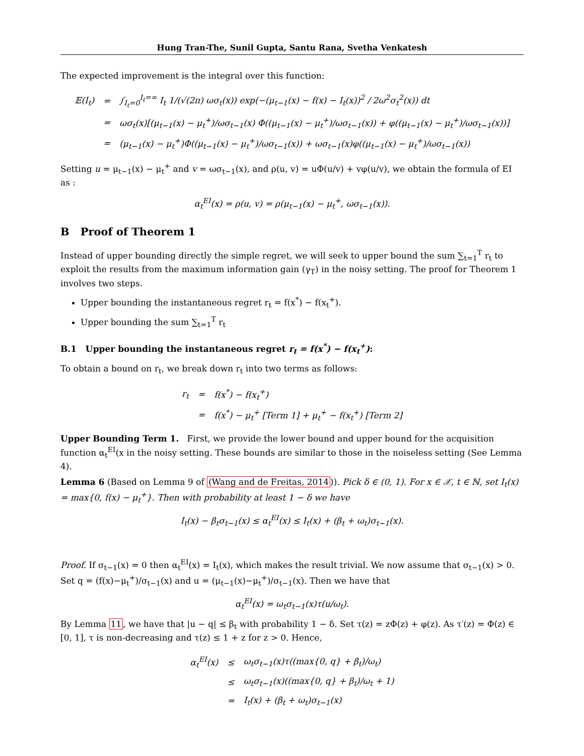Hung Tran-The, Sunil Gupta, Santu Rana, Svetha Venkatesh
The expected improvement is the integral over this function:
| 𝔼(I<sub>t</sub>) | = | ∫<sub>I<sub>t</sub>=0</sub><sup>I<sub>t</sub>=∞</sup> I<sub>t</sub> 1/(√(2π) ωσ<sub>t</sub>(x)) exp(−(μ<sub>t−1</sub>(x) − f(x) − I<sub>t</sub>(x))<sup>2</sup> / 2ω<sup>2</sup>σ<sub>t</sub><sup>2</sup>(x)) dt |
| | = | ωσ<sub>t</sub>(x)[(μ<sub>t−1</sub>(x) − μ<sub>t</sub><sup>+</sup>)/ωσ<sub>t−1</sub>(x) Φ((μ<sub>t−1</sub>(x) − μ<sub>t</sub><sup>+</sup>)/ωσ<sub>t−1</sub>(x)) + φ((μ<sub>t−1</sub>(x) − μ<sub>t</sub><sup>+</sup>)/ωσ<sub>t−1</sub>(x))] |
| | = | (μ<sub>t−1</sub>(x) − μ<sub>t</sub><sup>+</sup>)Φ((μ<sub>t−1</sub>(x) − μ<sub>t</sub><sup>+</sup>)/ωσ<sub>t−1</sub>(x)) + ωσ<sub>t−1</sub>(x)φ((μ<sub>t−1</sub>(x) − μ<sub>t</sub><sup>+</sup>)/ωσ<sub>t−1</sub>(x)) |
Setting u = μ<sub>t−1</sub>(x) − μ<sub>t</sub><sup>+</sup> and v = ωσ<sub>t−1</sub>(x), and ρ(u, v) = uΦ(u/v) + vφ(u/v), we obtain the formula of EI as :
α<sub>t</sub><sup>EI</sup>(x) = ρ(u, v) = ρ(μ<sub>t−1</sub>(x) − μ<sub>t</sub><sup>+</sup>, ωσ<sub>t−1</sub>(x)).
B Proof of Theorem 1
Instead of upper bounding directly the simple regret, we will seek to upper bound the sum ∑<sub>t=1</sub><sup>T</sup> r<sub>t</sub> to exploit the results from the maximum information gain (γ<sub>T</sub>) in the noisy setting. The proof for Theorem 1 involves two steps.
Upper bounding the instantaneous regret r<sub>t</sub> = f(x<sup>*</sup>) − f(x<sub>t</sub><sup>+</sup>).
Upper bounding the sum ∑<sub>t=1</sub><sup>T</sup> r<sub>t</sub>
B.1 Upper bounding the instantaneous regret r<sub>t</sub> = f(x<sup>*</sup>) − f(x<sub>t</sub><sup>+</sup>):
To obtain a bound on r<sub>t</sub>, we break down r<sub>t</sub> into two terms as follows:
| r<sub>t</sub> | = | f(x<sup>*</sup>) − f(x<sub>t</sub><sup>+</sup>) |
| | = | f(x<sup>*</sup>) − μ<sub>t</sub><sup>+</sup> [Term 1] + μ<sub>t</sub><sup>+</sup> − f(x<sub>t</sub><sup>+</sup>) [Term 2] |
Upper Bounding Term 1. First, we provide the lower bound and upper bound for the acquisition function α<sub>t</sub><sup>EI</sup>(x in the noisy setting. These bounds are similar to those in the noiseless setting (See Lemma 4).
Lemma 6 (Based on Lemma 9 of (Wang and de Freitas, 2014)). Pick δ ∈ (0, 1). For x ∈ 𝒳, t ∈ ℕ, set I<sub>t</sub>(x) = max{0, f(x) − μ<sub>t</sub><sup>+</sup>}. Then with probability at least 1 − δ we have
I<sub>t</sub>(x) − β<sub>t</sub>σ<sub>t−1</sub>(x) ≤ α<sub>t</sub><sup>EI</sup>(x) ≤ I<sub>t</sub>(x) + (β<sub>t</sub> + ω<sub>t</sub>)σ<sub>t−1</sub>(x).
Proof. If σ<sub>t−1</sub>(x) = 0 then α<sub>t</sub><sup>EI</sup>(x) = I<sub>t</sub>(x), which makes the result trivial. We now assume that σ<sub>t−1</sub>(x) > 0. Set q = (f(x)−μ<sub>t</sub><sup>+</sup>)/σ<sub>t−1</sub>(x) and u = (μ<sub>t−1</sub>(x)−μ<sub>t</sub><sup>+</sup>)/σ<sub>t−1</sub>(x). Then we have that
α<sub>t</sub><sup>EI</sup>(x) = ω<sub>t</sub>σ<sub>t−1</sub>(x)τ(u/ω<sub>t</sub>).
By Lemma 11, we have that |u − q| ≤ β<sub>t</sub> with probability 1 − δ. Set τ(z) = zΦ(z) + φ(z). As τ′(z) = Φ(z) ∈ [0, 1], τ is non-decreasing and τ(z) ≤ 1 + z for z > 0. Hence,
| α<sub>t</sub><sup>EI</sup>(x) | ≤ | ω<sub>t</sub>σ<sub>t−1</sub>(x)τ((max{0, q} + β<sub>t</sub>)/ω<sub>t</sub>) |
| | ≤ | ω<sub>t</sub>σ<sub>t−1</sub>(x)((max{0, q} + β<sub>t</sub>)/ω<sub>t</sub> + 1) |
| | = | I<sub>t</sub>(x) + (β<sub>t</sub> + ω<sub>t</sub>)σ<sub>t−1</sub>(x) |